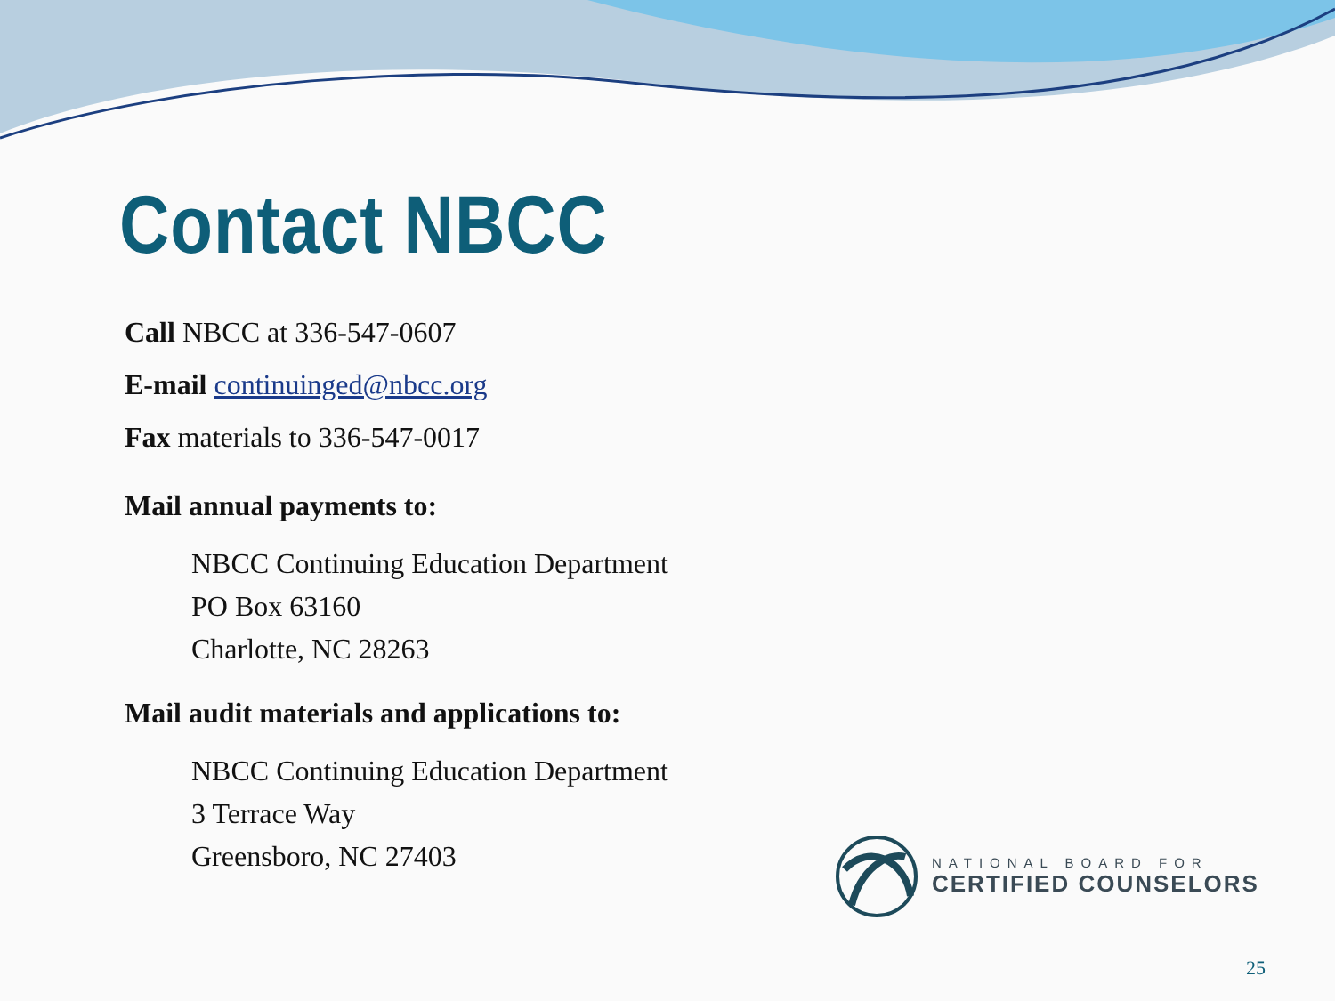Contact NBCC
Call NBCC at 336-547-0607
E-mail continuinged@nbcc.org
Fax materials to 336-547-0017
Mail annual payments to:
NBCC Continuing Education Department
PO Box 63160
Charlotte, NC 28263
Mail audit materials and applications to:
NBCC Continuing Education Department
3 Terrace Way
Greensboro, NC 27403
NATIONAL BOARD FOR
CERTIFIED COUNSELORS
25